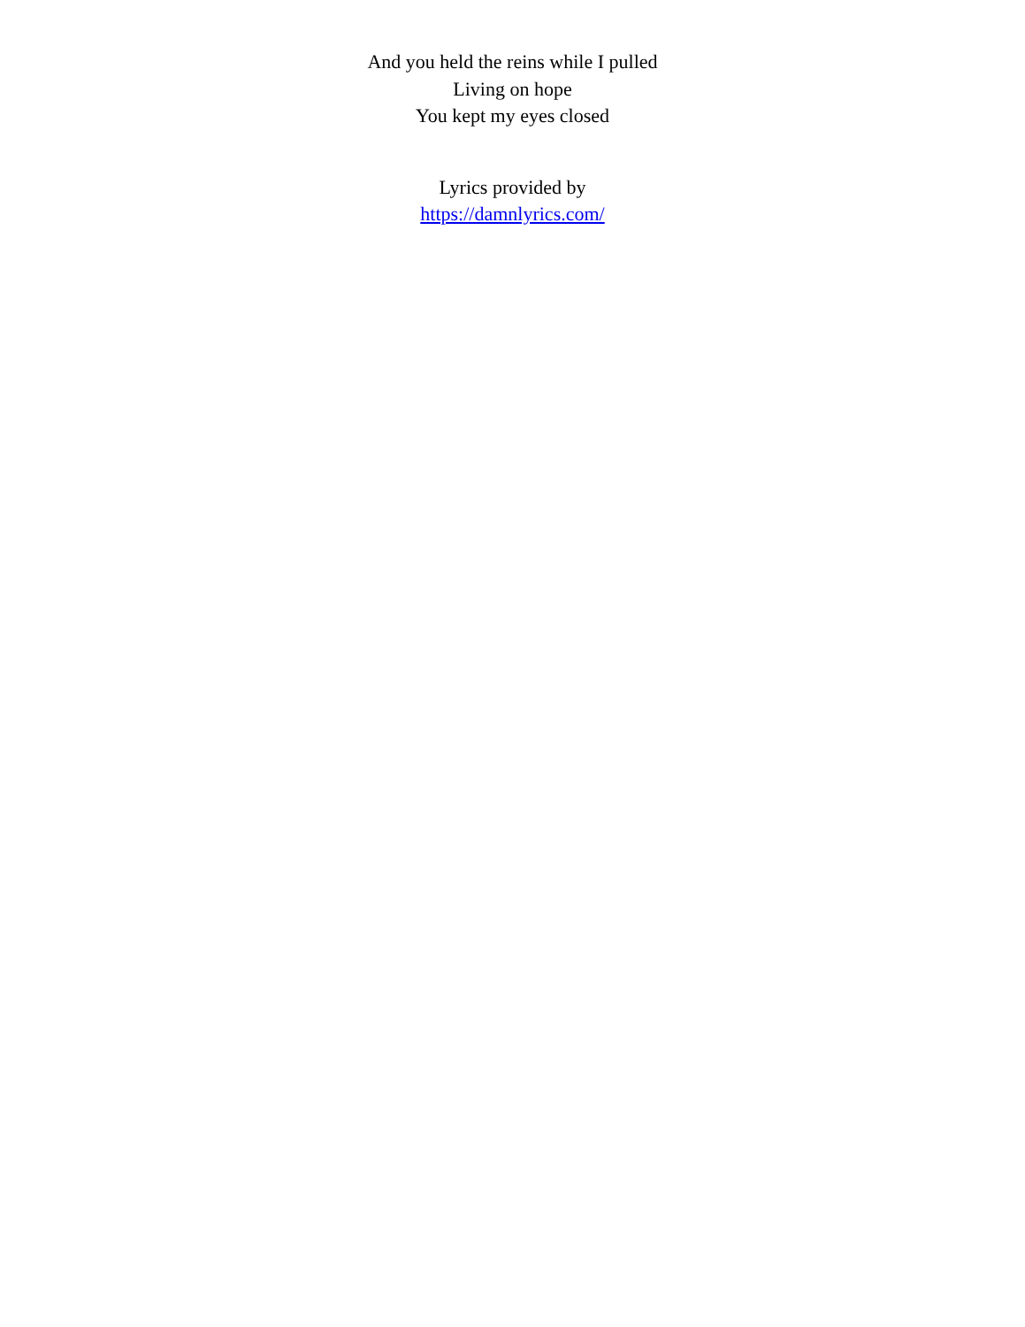And you held the reins while I pulled
Living on hope
You kept my eyes closed
Lyrics provided by
https://damnlyrics.com/